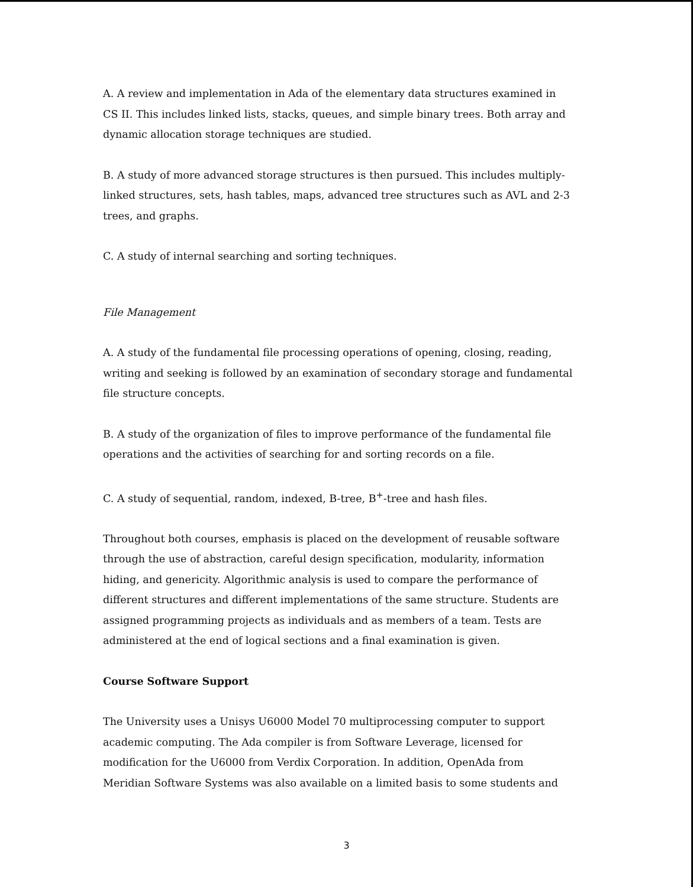A. A review and implementation in Ada of the elementary data structures examined in CS II. This includes linked lists, stacks, queues, and simple binary trees. Both array and dynamic allocation storage techniques are studied.
B. A study of more advanced storage structures is then pursued. This includes multiply-linked structures, sets, hash tables, maps, advanced tree structures such as AVL and 2-3 trees, and graphs.
C. A study of internal searching and sorting techniques.
File Management
A. A study of the fundamental file processing operations of opening, closing, reading, writing and seeking is followed by an examination of secondary storage and fundamental file structure concepts.
B. A study of the organization of files to improve performance of the fundamental file operations and the activities of searching for and sorting records on a file.
C. A study of sequential, random, indexed, B-tree, B<sup>+</sup>-tree and hash files.
Throughout both courses, emphasis is placed on the development of reusable software through the use of abstraction, careful design specification, modularity, information hiding, and genericity. Algorithmic analysis is used to compare the performance of different structures and different implementations of the same structure. Students are assigned programming projects as individuals and as members of a team. Tests are administered at the end of logical sections and a final examination is given.
Course Software Support
The University uses a Unisys U6000 Model 70 multiprocessing computer to support academic computing. The Ada compiler is from Software Leverage, licensed for modification for the U6000 from Verdix Corporation. In addition, OpenAda from Meridian Software Systems was also available on a limited basis to some students and
3